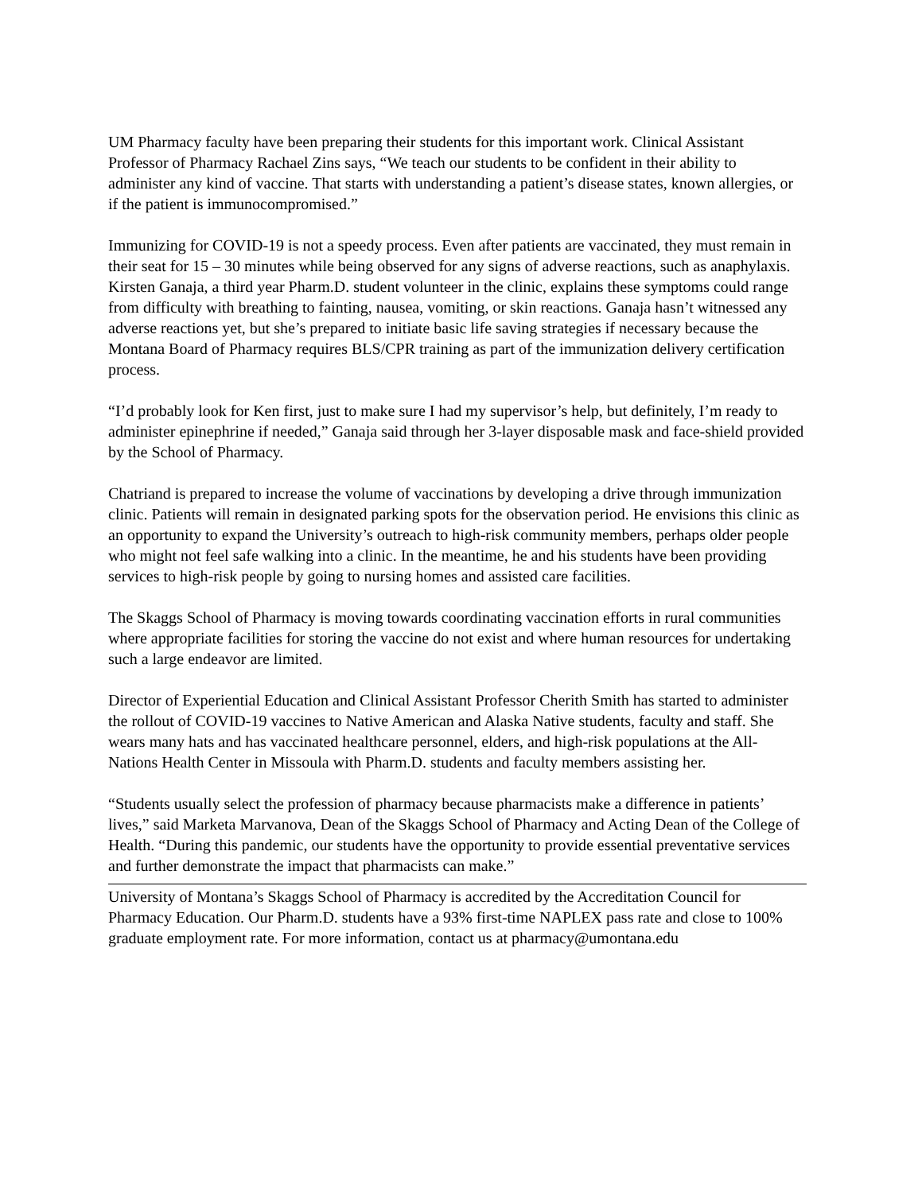UM Pharmacy faculty have been preparing their students for this important work. Clinical Assistant Professor of Pharmacy Rachael Zins says, “We teach our students to be confident in their ability to administer any kind of vaccine. That starts with understanding a patient’s disease states, known allergies, or if the patient is immunocompromised.”
Immunizing for COVID-19 is not a speedy process. Even after patients are vaccinated, they must remain in their seat for 15 – 30 minutes while being observed for any signs of adverse reactions, such as anaphylaxis. Kirsten Ganaja, a third year Pharm.D. student volunteer in the clinic, explains these symptoms could range from difficulty with breathing to fainting, nausea, vomiting, or skin reactions. Ganaja hasn’t witnessed any adverse reactions yet, but she’s prepared to initiate basic life saving strategies if necessary because the Montana Board of Pharmacy requires BLS/CPR training as part of the immunization delivery certification process.
“I’d probably look for Ken first, just to make sure I had my supervisor’s help, but definitely, I’m ready to administer epinephrine if needed,” Ganaja said through her 3-layer disposable mask and face-shield provided by the School of Pharmacy.
Chatriand is prepared to increase the volume of vaccinations by developing a drive through immunization clinic. Patients will remain in designated parking spots for the observation period. He envisions this clinic as an opportunity to expand the University’s outreach to high-risk community members, perhaps older people who might not feel safe walking into a clinic. In the meantime, he and his students have been providing services to high-risk people by going to nursing homes and assisted care facilities.
The Skaggs School of Pharmacy is moving towards coordinating vaccination efforts in rural communities where appropriate facilities for storing the vaccine do not exist and where human resources for undertaking such a large endeavor are limited.
Director of Experiential Education and Clinical Assistant Professor Cherith Smith has started to administer the rollout of COVID-19 vaccines to Native American and Alaska Native students, faculty and staff. She wears many hats and has vaccinated healthcare personnel, elders, and high-risk populations at the All-Nations Health Center in Missoula with Pharm.D. students and faculty members assisting her.
“Students usually select the profession of pharmacy because pharmacists make a difference in patients’ lives,” said Marketa Marvanova, Dean of the Skaggs School of Pharmacy and Acting Dean of the College of Health. “During this pandemic, our students have the opportunity to provide essential preventative services and further demonstrate the impact that pharmacists can make.”
University of Montana’s Skaggs School of Pharmacy is accredited by the Accreditation Council for Pharmacy Education. Our Pharm.D. students have a 93% first-time NAPLEX pass rate and close to 100% graduate employment rate. For more information, contact us at pharmacy@umontana.edu